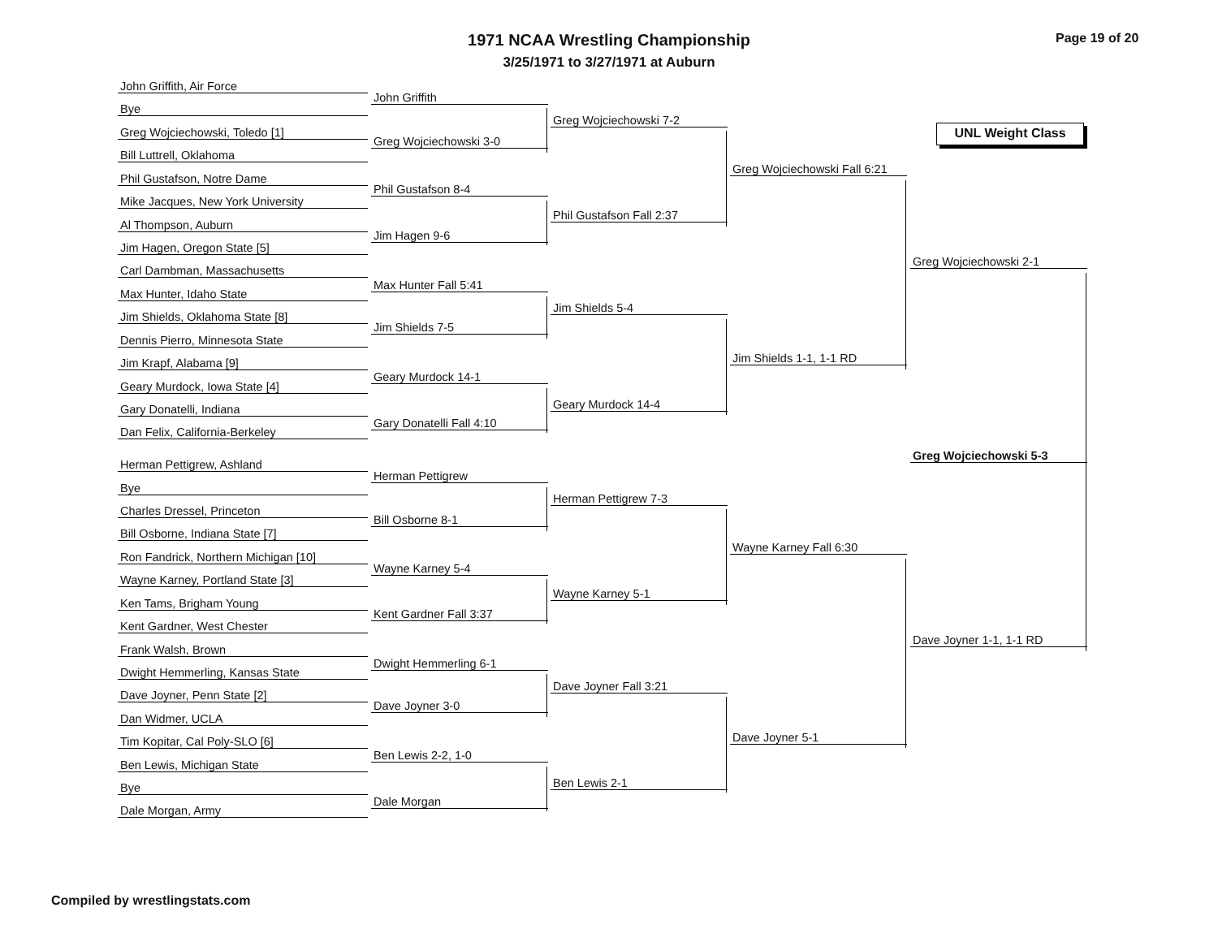1971 NCAA Wrestling Championship
3/25/1971 to 3/27/1971 at Auburn
Page 19 of 20
UNL Weight Class
John Griffith, Air Force
Bye
Greg Wojciechowski, Toledo [1]
Bill Luttrell, Oklahoma
Phil Gustafson, Notre Dame
Mike Jacques, New York University
Al Thompson, Auburn
Jim Hagen, Oregon State [5]
Carl Dambman, Massachusetts
Max Hunter, Idaho State
Jim Shields, Oklahoma State [8]
Dennis Pierro, Minnesota State
Jim Krapf, Alabama [9]
Geary Murdock, Iowa State [4]
Gary Donatelli, Indiana
Dan Felix, California-Berkeley
Herman Pettigrew, Ashland
Bye
Charles Dressel, Princeton
Bill Osborne, Indiana State [7]
Ron Fandrick, Northern Michigan [10]
Wayne Karney, Portland State [3]
Ken Tams, Brigham Young
Kent Gardner, West Chester
Frank Walsh, Brown
Dwight Hemmerling, Kansas State
Dave Joyner, Penn State [2]
Dan Widmer, UCLA
Tim Kopitar, Cal Poly-SLO [6]
Ben Lewis, Michigan State
Bye
Dale Morgan, Army
John Griffith
Greg Wojciechowski 3-0
Phil Gustafson 8-4
Jim Hagen 9-6
Max Hunter Fall 5:41
Jim Shields 7-5
Geary Murdock 14-1
Gary Donatelli Fall 4:10
Herman Pettigrew
Bill Osborne 8-1
Wayne Karney 5-4
Kent Gardner Fall 3:37
Dwight Hemmerling 6-1
Dave Joyner 3-0
Ben Lewis 2-2, 1-0
Dale Morgan
Greg Wojciechowski 7-2
Phil Gustafson Fall 2:37
Jim Shields 5-4
Geary Murdock 14-4
Herman Pettigrew 7-3
Wayne Karney 5-1
Dave Joyner Fall 3:21
Ben Lewis 2-1
Greg Wojciechowski Fall 6:21
Jim Shields 1-1, 1-1 RD
Wayne Karney Fall 6:30
Dave Joyner 5-1
Greg Wojciechowski 2-1
Dave Joyner 1-1, 1-1 RD
Greg Wojciechowski 5-3
Compiled by wrestlingstats.com